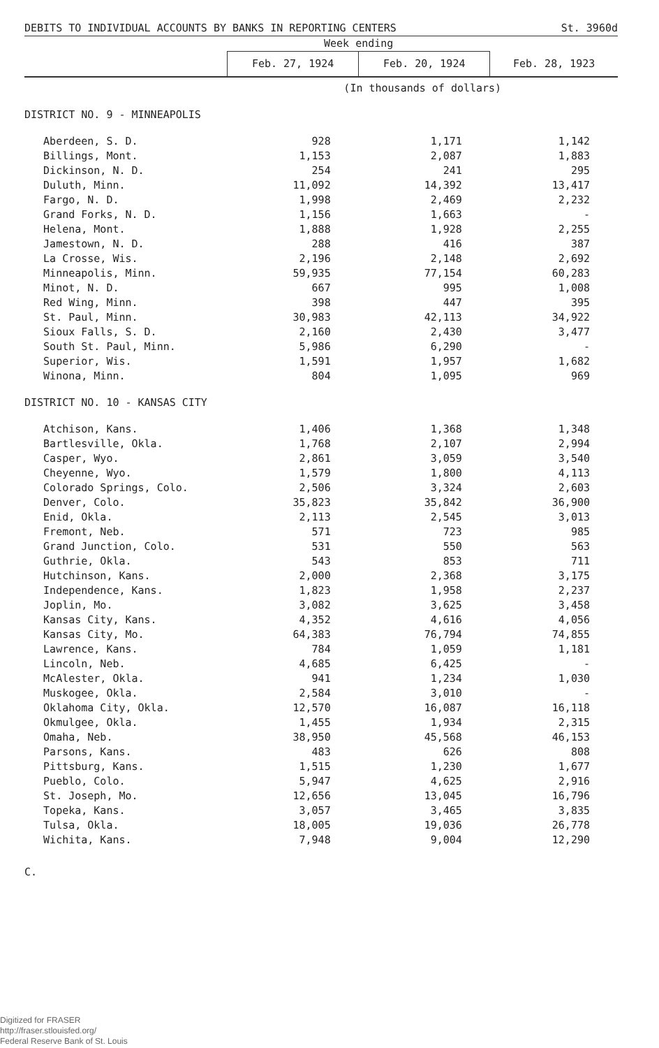| DEBITS TO INDIVIDUAL ACCOUNTS BY BANKS IN REPORTING CENTERS | | | St. 3960d |
| | Week ending | | |
| | Feb. 27, 1924 | Feb. 20, 1924 | Feb. 28, 1923 |
| | (In thousands of dollars) | | |
| DISTRICT NO. 9 - MINNEAPOLIS | | | |
| Aberdeen, S. D. | 928 | 1,171 | 1,142 |
| Billings, Mont. | 1,153 | 2,087 | 1,883 |
| Dickinson, N. D. | 254 | 241 | 295 |
| Duluth, Minn. | 11,092 | 14,392 | 13,417 |
| Fargo, N. D. | 1,998 | 2,469 | 2,232 |
| Grand Forks, N. D. | 1,156 | 1,663 | - |
| Helena, Mont. | 1,888 | 1,928 | 2,255 |
| Jamestown, N. D. | 288 | 416 | 387 |
| La Crosse, Wis. | 2,196 | 2,148 | 2,692 |
| Minneapolis, Minn. | 59,935 | 77,154 | 60,283 |
| Minot, N. D. | 667 | 995 | 1,008 |
| Red Wing, Minn. | 398 | 447 | 395 |
| St. Paul, Minn. | 30,983 | 42,113 | 34,922 |
| Sioux Falls, S. D. | 2,160 | 2,430 | 3,477 |
| South St. Paul, Minn. | 5,986 | 6,290 | - |
| Superior, Wis. | 1,591 | 1,957 | 1,682 |
| Winona, Minn. | 804 | 1,095 | 969 |
| DISTRICT NO. 10 - KANSAS CITY | | | |
| Atchison, Kans. | 1,406 | 1,368 | 1,348 |
| Bartlesville, Okla. | 1,768 | 2,107 | 2,994 |
| Casper, Wyo. | 2,861 | 3,059 | 3,540 |
| Cheyenne, Wyo. | 1,579 | 1,800 | 4,113 |
| Colorado Springs, Colo. | 2,506 | 3,324 | 2,603 |
| Denver, Colo. | 35,823 | 35,842 | 36,900 |
| Enid, Okla. | 2,113 | 2,545 | 3,013 |
| Fremont, Neb. | 571 | 723 | 985 |
| Grand Junction, Colo. | 531 | 550 | 563 |
| Guthrie, Okla. | 543 | 853 | 711 |
| Hutchinson, Kans. | 2,000 | 2,368 | 3,175 |
| Independence, Kans. | 1,823 | 1,958 | 2,237 |
| Joplin, Mo. | 3,082 | 3,625 | 3,458 |
| Kansas City, Kans. | 4,352 | 4,616 | 4,056 |
| Kansas City, Mo. | 64,383 | 76,794 | 74,855 |
| Lawrence, Kans. | 784 | 1,059 | 1,181 |
| Lincoln, Neb. | 4,685 | 6,425 | - |
| McAlester, Okla. | 941 | 1,234 | 1,030 |
| Muskogee, Okla. | 2,584 | 3,010 | - |
| Oklahoma City, Okla. | 12,570 | 16,087 | 16,118 |
| Okmulgee, Okla. | 1,455 | 1,934 | 2,315 |
| Omaha, Neb. | 38,950 | 45,568 | 46,153 |
| Parsons, Kans. | 483 | 626 | 808 |
| Pittsburg, Kans. | 1,515 | 1,230 | 1,677 |
| Pueblo, Colo. | 5,947 | 4,625 | 2,916 |
| St. Joseph, Mo. | 12,656 | 13,045 | 16,796 |
| Topeka, Kans. | 3,057 | 3,465 | 3,835 |
| Tulsa, Okla. | 18,005 | 19,036 | 26,778 |
| Wichita, Kans. | 7,948 | 9,004 | 12,290 |
C.
Digitized for FRASER
http://fraser.stlouisfed.org/
Federal Reserve Bank of St. Louis